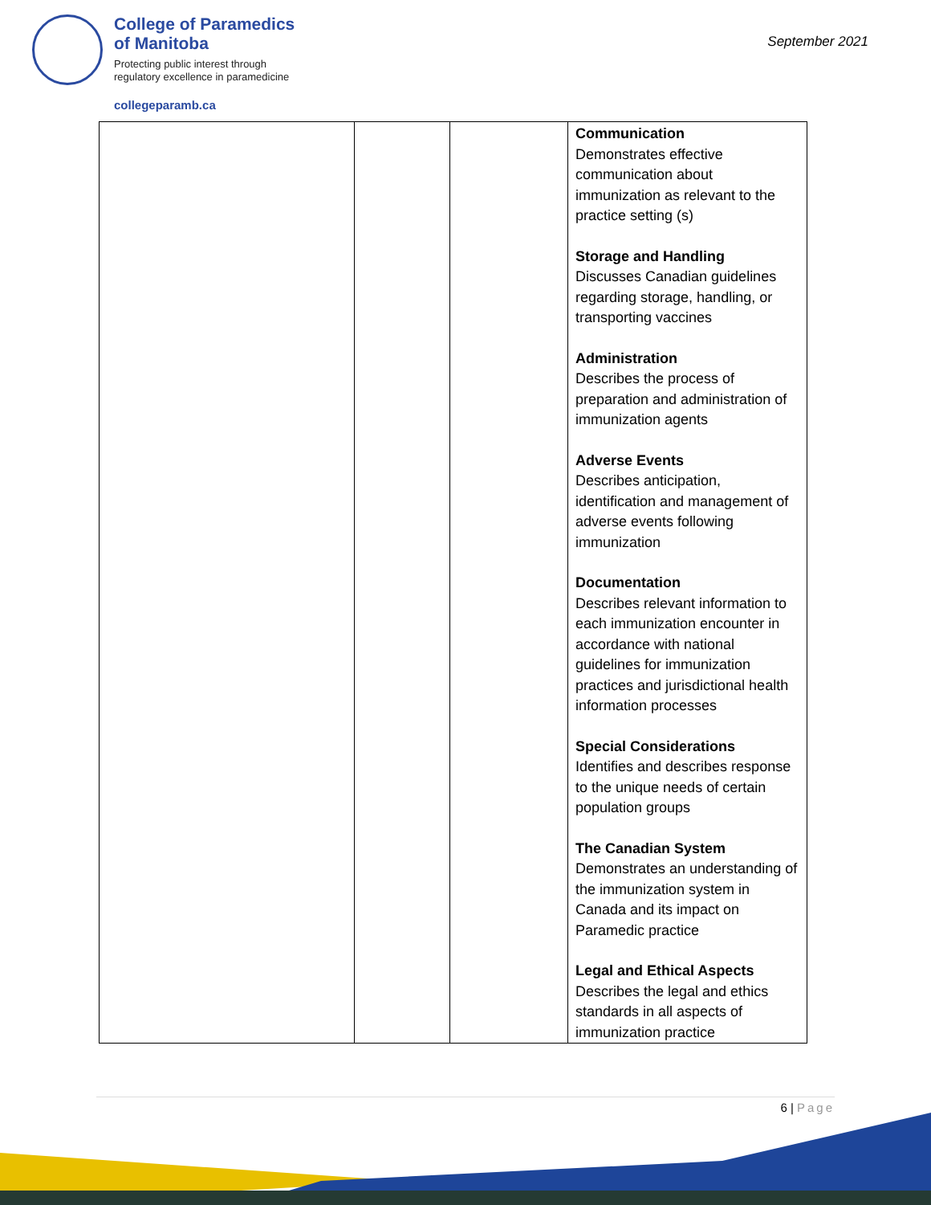College of Paramedics
of Manitoba
Protecting public interest through
regulatory excellence in paramedicine
collegeparamb.ca
September 2021
| | | | Communication Demonstrates effective communication about immunization as relevant to the practice setting (s) Storage and Handling Discusses Canadian guidelines regarding storage, handling, or transporting vaccines Administration Describes the process of preparation and administration of immunization agents Adverse Events Describes anticipation, identification and management of adverse events following immunization Documentation Describes relevant information to each immunization encounter in accordance with national guidelines for immunization practices and jurisdictional health information processes Special Considerations Identifies and describes response to the unique needs of certain population groups The Canadian System Demonstrates an understanding of the immunization system in Canada and its impact on Paramedic practice Legal and Ethical Aspects Describes the legal and ethics standards in all aspects of immunization practice |
6 | Page